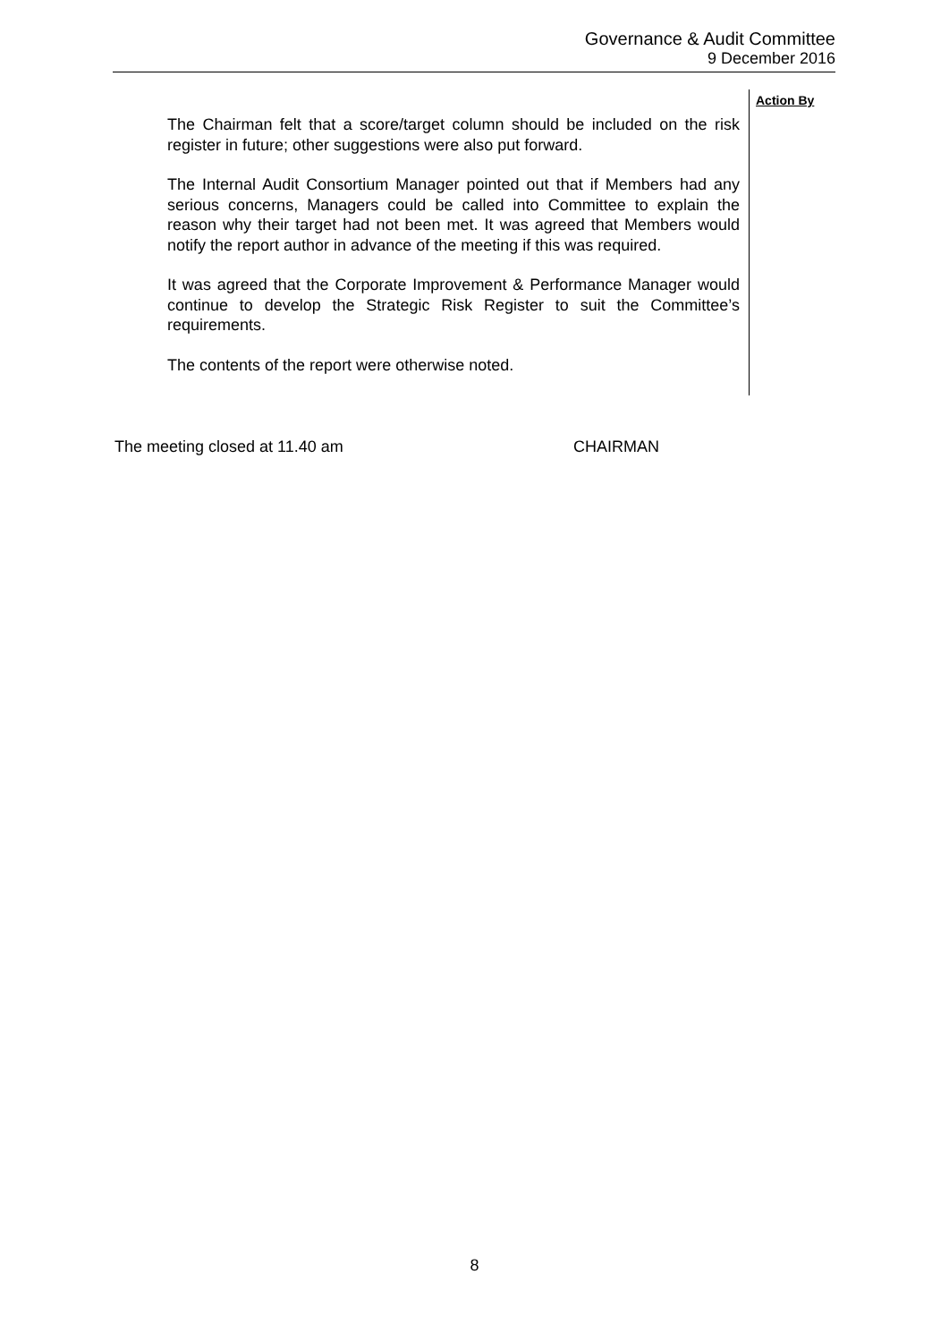Governance & Audit Committee
9 December 2016
Action By
The Chairman felt that a score/target column should be included on the risk register in future; other suggestions were also put forward.
The Internal Audit Consortium Manager pointed out that if Members had any serious concerns, Managers could be called into Committee to explain the reason why their target had not been met. It was agreed that Members would notify the report author in advance of the meeting if this was required.
It was agreed that the Corporate Improvement & Performance Manager would continue to develop the Strategic Risk Register to suit the Committee’s requirements.
The contents of the report were otherwise noted.
The meeting closed at 11.40 am CHAIRMAN
8